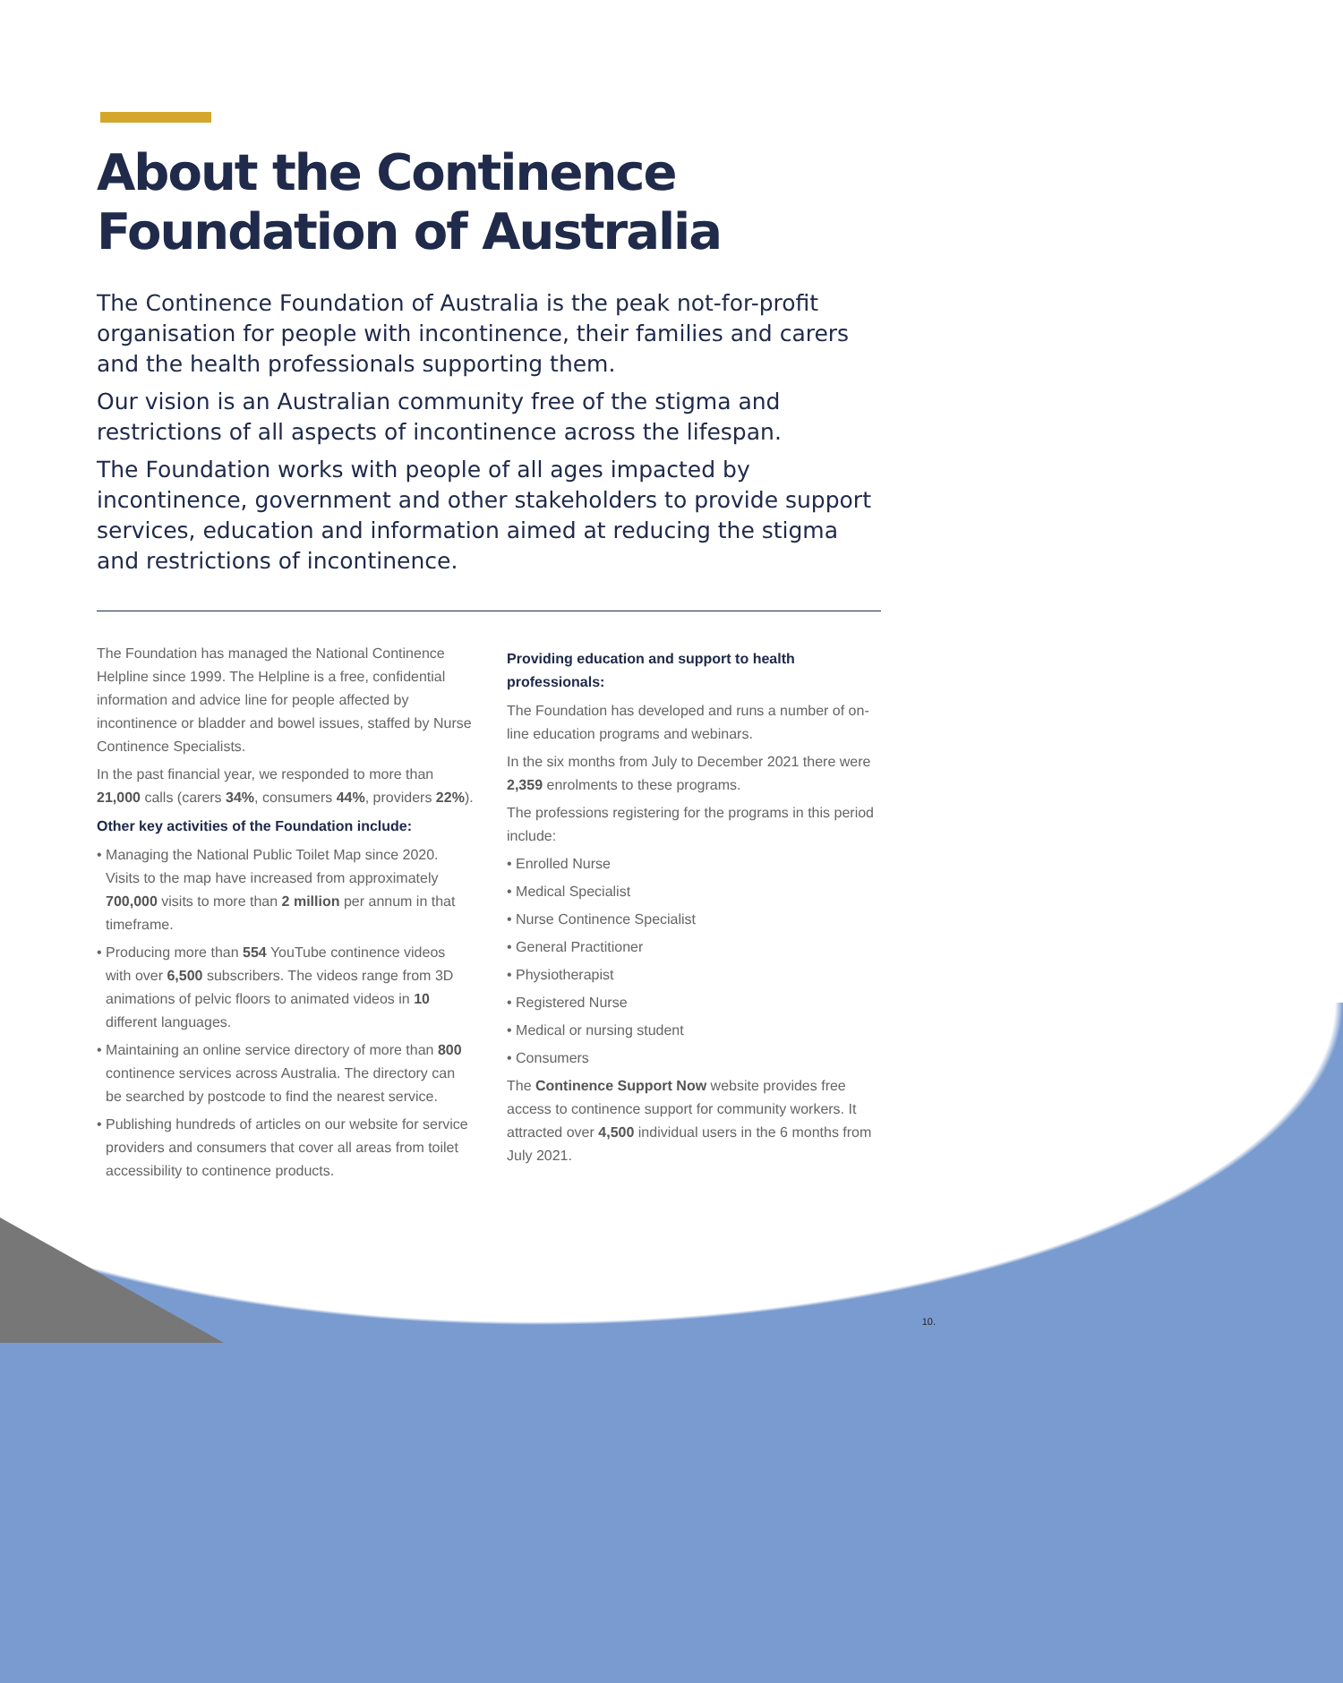About the Continence Foundation of Australia
The Continence Foundation of Australia is the peak not-for-profit organisation for people with incontinence, their families and carers and the health professionals supporting them.
Our vision is an Australian community free of the stigma and restrictions of all aspects of incontinence across the lifespan.
The Foundation works with people of all ages impacted by incontinence, government and other stakeholders to provide support services, education and information aimed at reducing the stigma and restrictions of incontinence.
The Foundation has managed the National Continence Helpline since 1999. The Helpline is a free, confidential information and advice line for people affected by incontinence or bladder and bowel issues, staffed by Nurse Continence Specialists.
In the past financial year, we responded to more than 21,000 calls (carers 34%, consumers 44%, providers 22%).
Other key activities of the Foundation include:
• Managing the National Public Toilet Map since 2020. Visits to the map have increased from approximately 700,000 visits to more than 2 million per annum in that timeframe.
• Producing more than 554 YouTube continence videos with over 6,500 subscribers. The videos range from 3D animations of pelvic floors to animated videos in 10 different languages.
• Maintaining an online service directory of more than 800 continence services across Australia. The directory can be searched by postcode to find the nearest service.
• Publishing hundreds of articles on our website for service providers and consumers that cover all areas from toilet accessibility to continence products.
Providing education and support to health professionals:
The Foundation has developed and runs a number of on-line education programs and webinars.
In the six months from July to December 2021 there were 2,359 enrolments to these programs.
The professions registering for the programs in this period include:
• Enrolled Nurse
• Medical Specialist
• Nurse Continence Specialist
• General Practitioner
• Physiotherapist
• Registered Nurse
• Medical or nursing student
• Consumers
The Continence Support Now website provides free access to continence support for community workers. It attracted over 4,500 individual users in the 6 months from July 2021.
10.